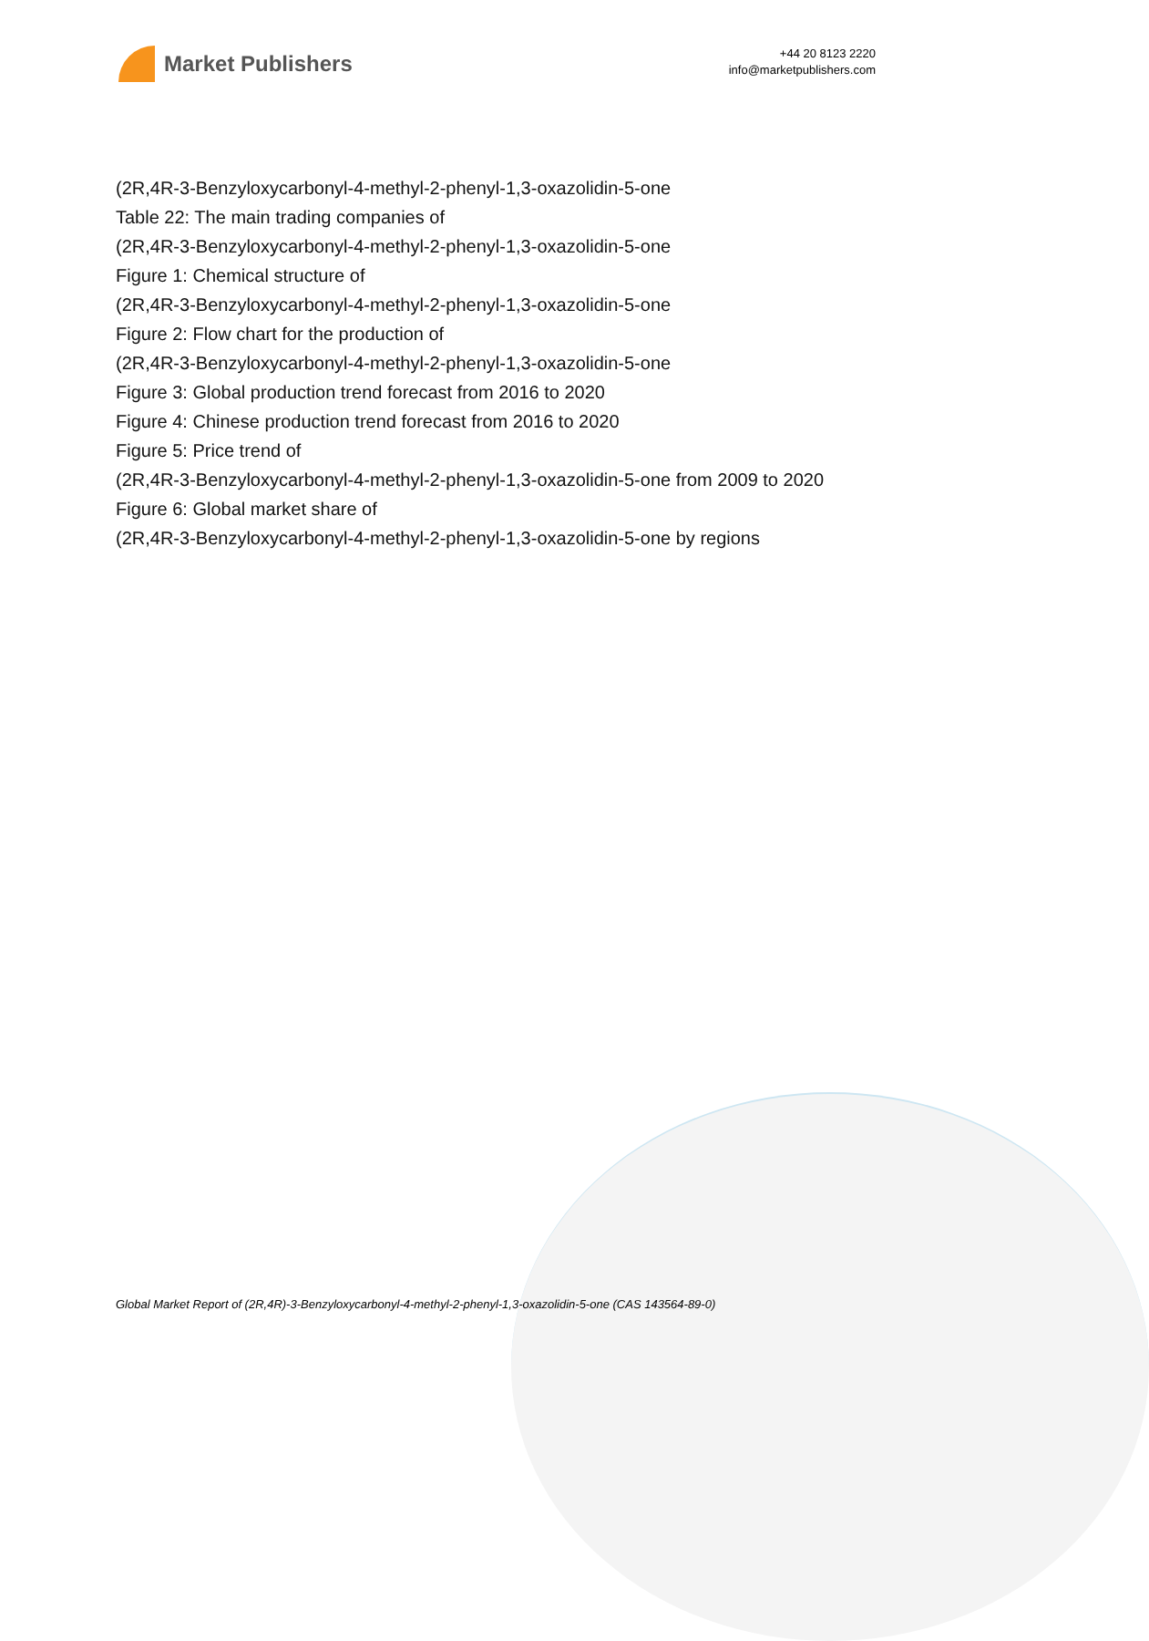Market Publishers
+44 20 8123 2220
info@marketpublishers.com
(2R,4R-3-Benzyloxycarbonyl-4-methyl-2-phenyl-1,3-oxazolidin-5-one
Table 22: The main trading companies of
(2R,4R-3-Benzyloxycarbonyl-4-methyl-2-phenyl-1,3-oxazolidin-5-one
Figure 1: Chemical structure of
(2R,4R-3-Benzyloxycarbonyl-4-methyl-2-phenyl-1,3-oxazolidin-5-one
Figure 2: Flow chart for the production of
(2R,4R-3-Benzyloxycarbonyl-4-methyl-2-phenyl-1,3-oxazolidin-5-one
Figure 3: Global production trend forecast from 2016 to 2020
Figure 4: Chinese production trend forecast from 2016 to 2020
Figure 5: Price trend of
(2R,4R-3-Benzyloxycarbonyl-4-methyl-2-phenyl-1,3-oxazolidin-5-one from 2009 to 2020
Figure 6: Global market share of
(2R,4R-3-Benzyloxycarbonyl-4-methyl-2-phenyl-1,3-oxazolidin-5-one by regions
Global Market Report of (2R,4R)-3-Benzyloxycarbonyl-4-methyl-2-phenyl-1,3-oxazolidin-5-one (CAS 143564-89-0)